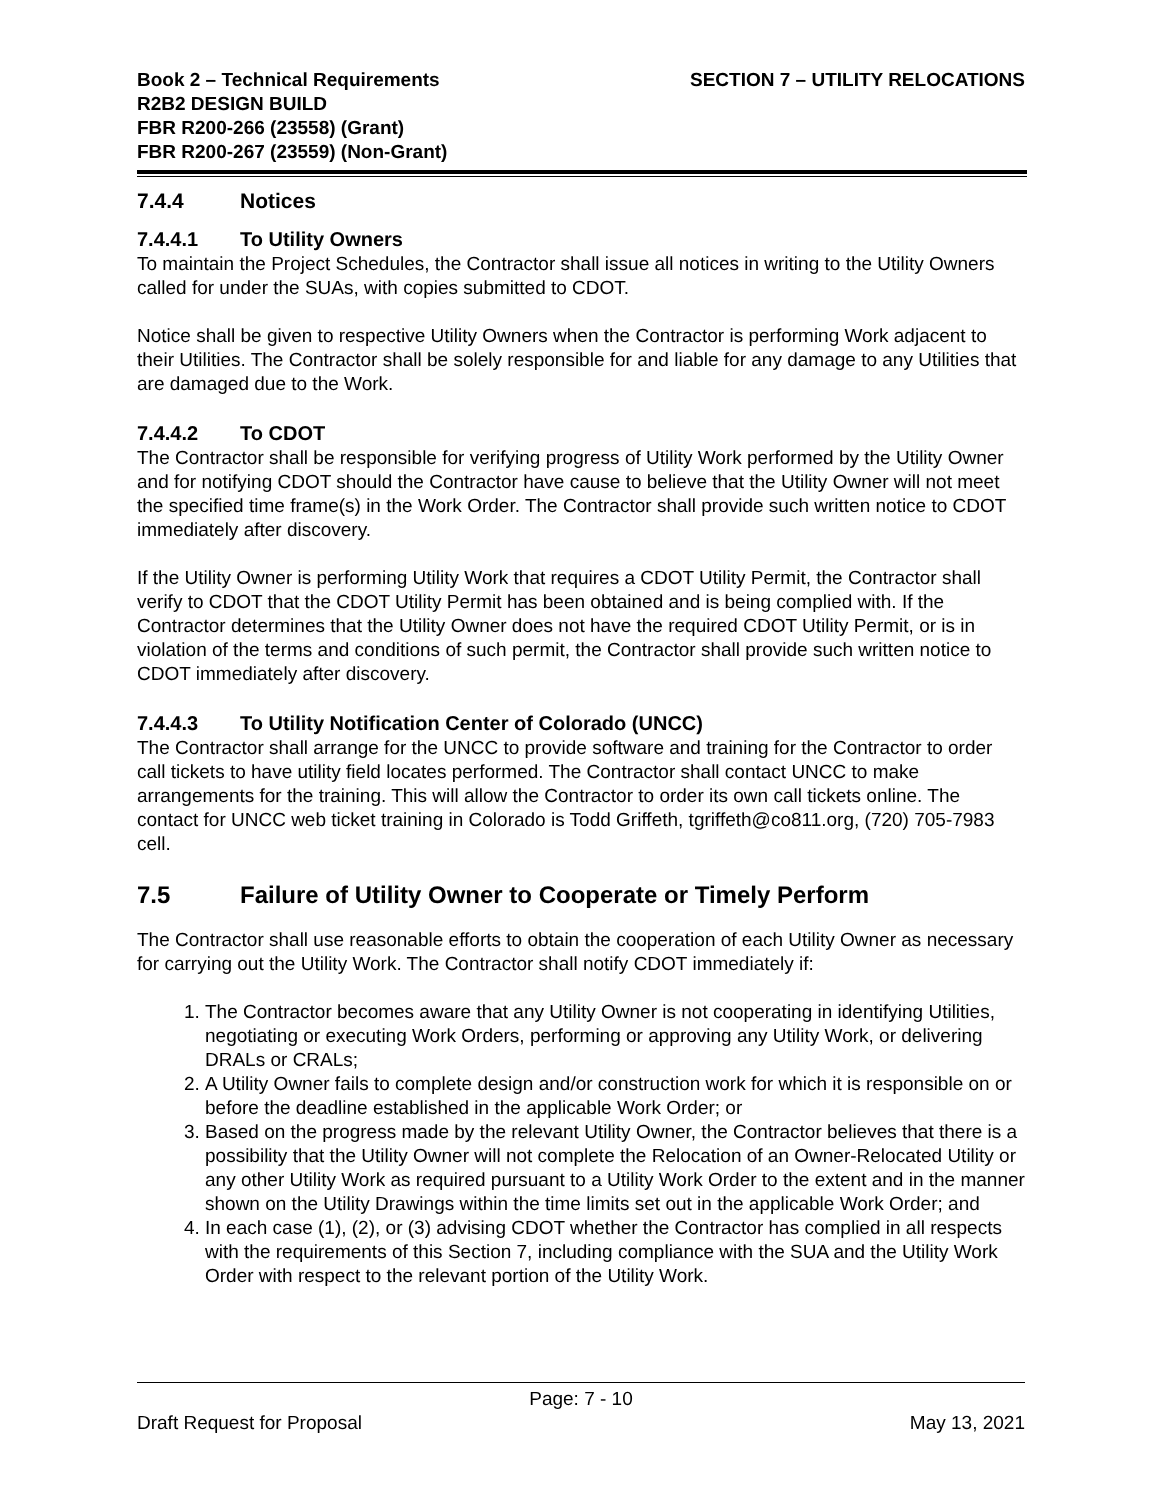Book 2 – Technical Requirements
R2B2 DESIGN BUILD
FBR R200-266 (23558) (Grant)
FBR R200-267 (23559) (Non-Grant)
SECTION 7 – UTILITY RELOCATIONS
7.4.4 Notices
7.4.4.1 To Utility Owners
To maintain the Project Schedules, the Contractor shall issue all notices in writing to the Utility Owners called for under the SUAs, with copies submitted to CDOT.
Notice shall be given to respective Utility Owners when the Contractor is performing Work adjacent to their Utilities. The Contractor shall be solely responsible for and liable for any damage to any Utilities that are damaged due to the Work.
7.4.4.2 To CDOT
The Contractor shall be responsible for verifying progress of Utility Work performed by the Utility Owner and for notifying CDOT should the Contractor have cause to believe that the Utility Owner will not meet the specified time frame(s) in the Work Order. The Contractor shall provide such written notice to CDOT immediately after discovery.
If the Utility Owner is performing Utility Work that requires a CDOT Utility Permit, the Contractor shall verify to CDOT that the CDOT Utility Permit has been obtained and is being complied with. If the Contractor determines that the Utility Owner does not have the required CDOT Utility Permit, or is in violation of the terms and conditions of such permit, the Contractor shall provide such written notice to CDOT immediately after discovery.
7.4.4.3 To Utility Notification Center of Colorado (UNCC)
The Contractor shall arrange for the UNCC to provide software and training for the Contractor to order call tickets to have utility field locates performed. The Contractor shall contact UNCC to make arrangements for the training. This will allow the Contractor to order its own call tickets online. The contact for UNCC web ticket training in Colorado is Todd Griffeth, tgriffeth@co811.org, (720) 705-7983 cell.
7.5 Failure of Utility Owner to Cooperate or Timely Perform
The Contractor shall use reasonable efforts to obtain the cooperation of each Utility Owner as necessary for carrying out the Utility Work. The Contractor shall notify CDOT immediately if:
1. The Contractor becomes aware that any Utility Owner is not cooperating in identifying Utilities, negotiating or executing Work Orders, performing or approving any Utility Work, or delivering DRALs or CRALs;
2. A Utility Owner fails to complete design and/or construction work for which it is responsible on or before the deadline established in the applicable Work Order; or
3. Based on the progress made by the relevant Utility Owner, the Contractor believes that there is a possibility that the Utility Owner will not complete the Relocation of an Owner-Relocated Utility or any other Utility Work as required pursuant to a Utility Work Order to the extent and in the manner shown on the Utility Drawings within the time limits set out in the applicable Work Order; and
4. In each case (1), (2), or (3) advising CDOT whether the Contractor has complied in all respects with the requirements of this Section 7, including compliance with the SUA and the Utility Work Order with respect to the relevant portion of the Utility Work.
Page: 7 - 10
Draft Request for Proposal May 13, 2021